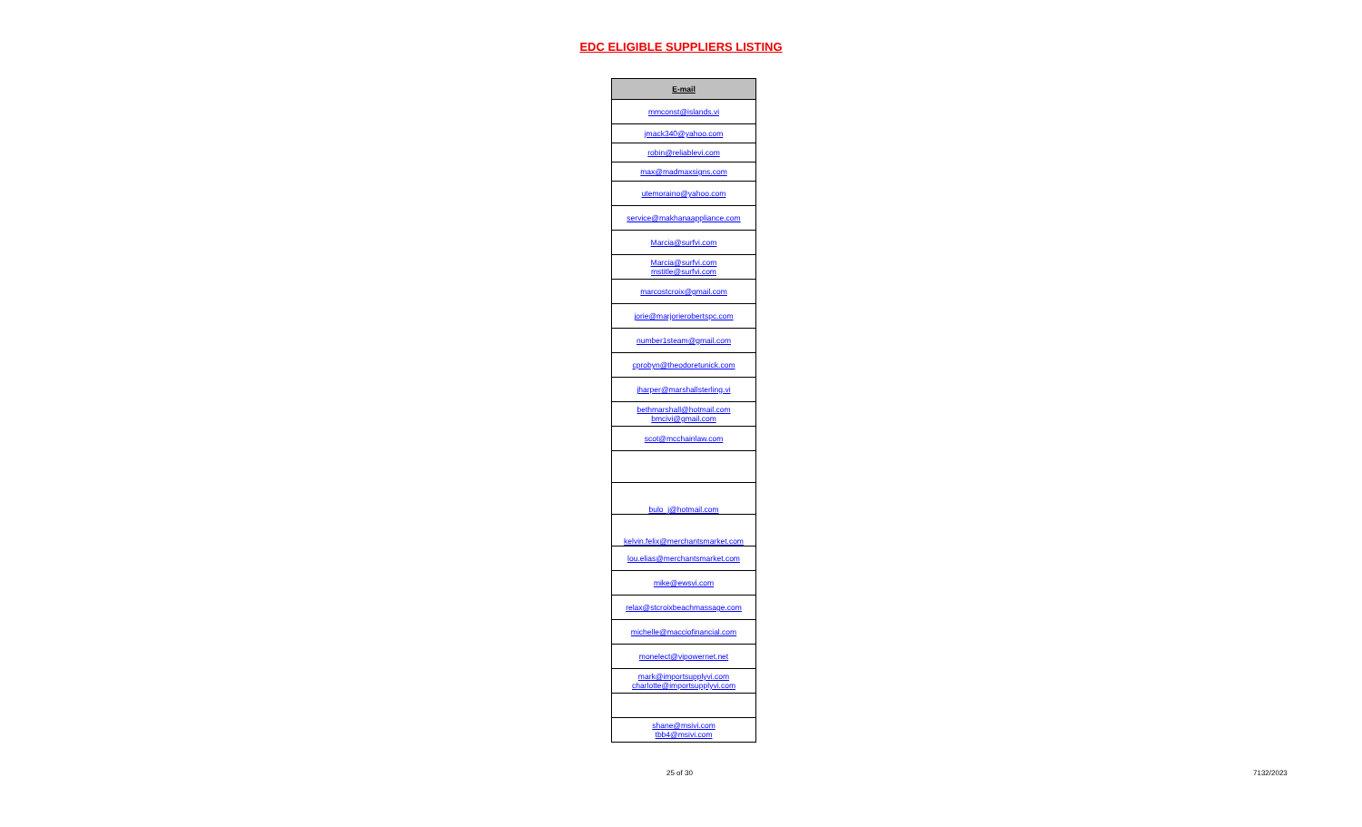EDC ELIGIBLE SUPPLIERS LISTING
| E-mail |
| --- |
| mmconst@islands.vi |
| jmack340@yahoo.com |
| robin@reliablevi.com |
| max@madmaxsigns.com |
| utemoraino@yahoo.com |
| service@makhanaappliance.com |
| Marcia@surfvi.com |
| Marcia@surfvi.com mstitle@surfvi.com |
| marcostcroix@gmail.com |
| jorie@marjorierobertspc.com |
| number1steam@gmail.com |
| cprobyn@theodoretunick.com |
| jharper@marshallsterling.vi |
| bethmarshall@hotmail.com bmcivi@gmail.com |
| scot@mcchainlaw.com |
| bulo_j@hotmail.com |
| kelvin.felix@merchantsmarket.com |
| lou.elias@merchantsmarket.com |
| mike@ewsvi.com |
| relax@stcroixbeachmassage.com |
| michelle@macciofinancial.com |
| monelect@vipowernet.net |
| mark@importsupplyvi.com charlotte@importsupplyvi.com |
| shane@msivi.com tbb4@msivi.com |
25 of 30 7132/2023